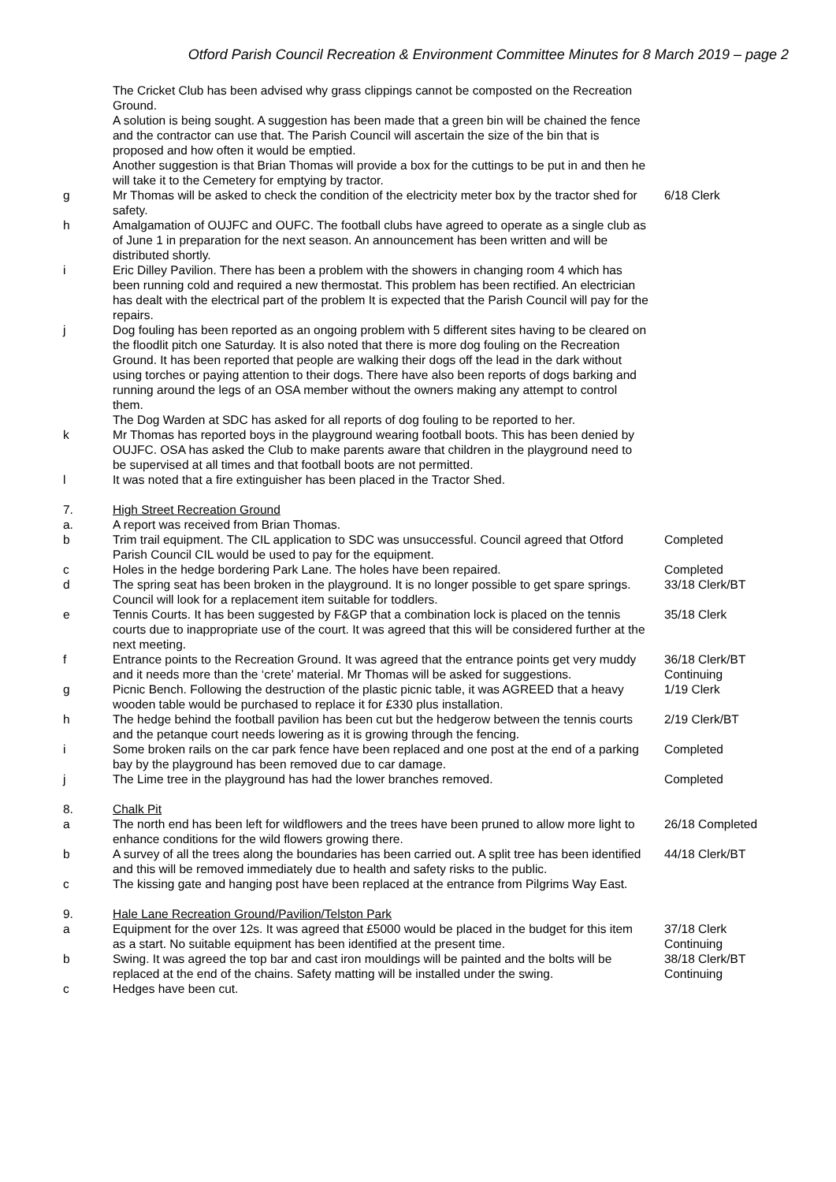Otford Parish Council Recreation & Environment Committee Minutes for 8 March 2019 – page 2
| | The Cricket Club has been advised why grass clippings cannot be composted on the Recreation Ground. A solution is being sought. A suggestion has been made that a green bin will be chained the fence and the contractor can use that. The Parish Council will ascertain the size of the bin that is proposed and how often it would be emptied. Another suggestion is that Brian Thomas will provide a box for the cuttings to be put in and then he will take it to the Cemetery for emptying by tractor. | |
| g | Mr Thomas will be asked to check the condition of the electricity meter box by the tractor shed for safety. | 6/18 Clerk |
| h | Amalgamation of OUJFC and OUFC. The football clubs have agreed to operate as a single club as of June 1 in preparation for the next season. An announcement has been written and will be distributed shortly. | |
| i | Eric Dilley Pavilion. There has been a problem with the showers in changing room 4 which has been running cold and required a new thermostat. This problem has been rectified. An electrician has dealt with the electrical part of the problem It is expected that the Parish Council will pay for the repairs. | |
| j | Dog fouling has been reported as an ongoing problem with 5 different sites having to be cleared on the floodlit pitch one Saturday. It is also noted that there is more dog fouling on the Recreation Ground. It has been reported that people are walking their dogs off the lead in the dark without using torches or paying attention to their dogs. There have also been reports of dogs barking and running around the legs of an OSA member without the owners making any attempt to control them. The Dog Warden at SDC has asked for all reports of dog fouling to be reported to her. | |
| k | Mr Thomas has reported boys in the playground wearing football boots. This has been denied by OUJFC. OSA has asked the Club to make parents aware that children in the playground need to be supervised at all times and that football boots are not permitted. | |
| l | It was noted that a fire extinguisher has been placed in the Tractor Shed. | |
| 7. | High Street Recreation Ground | |
| a. | A report was received from Brian Thomas. | |
| b | Trim trail equipment. The CIL application to SDC was unsuccessful. Council agreed that Otford Parish Council CIL would be used to pay for the equipment. | Completed |
| c | Holes in the hedge bordering Park Lane. The holes have been repaired. | Completed |
| d | The spring seat has been broken in the playground. It is no longer possible to get spare springs. Council will look for a replacement item suitable for toddlers. | 33/18 Clerk/BT |
| e | Tennis Courts. It has been suggested by F&GP that a combination lock is placed on the tennis courts due to inappropriate use of the court. It was agreed that this will be considered further at the next meeting. | 35/18 Clerk |
| f | Entrance points to the Recreation Ground. It was agreed that the entrance points get very muddy and it needs more than the ‘crete’ material. Mr Thomas will be asked for suggestions. | 36/18 Clerk/BT Continuing |
| g | Picnic Bench. Following the destruction of the plastic picnic table, it was AGREED that a heavy wooden table would be purchased to replace it for £330 plus installation. | 1/19 Clerk |
| h | The hedge behind the football pavilion has been cut but the hedgerow between the tennis courts and the petanque court needs lowering as it is growing through the fencing. | 2/19 Clerk/BT |
| i | Some broken rails on the car park fence have been replaced and one post at the end of a parking bay by the playground has been removed due to car damage. | Completed |
| j | The Lime tree in the playground has had the lower branches removed. | Completed |
| 8. | Chalk Pit | |
| a | The north end has been left for wildflowers and the trees have been pruned to allow more light to enhance conditions for the wild flowers growing there. | 26/18 Completed |
| b | A survey of all the trees along the boundaries has been carried out. A split tree has been identified and this will be removed immediately due to health and safety risks to the public. | 44/18 Clerk/BT |
| c | The kissing gate and hanging post have been replaced at the entrance from Pilgrims Way East. | |
| 9. | Hale Lane Recreation Ground/Pavilion/Telston Park | |
| a | Equipment for the over 12s. It was agreed that £5000 would be placed in the budget for this item as a start. No suitable equipment has been identified at the present time. | 37/18 Clerk Continuing |
| b | Swing. It was agreed the top bar and cast iron mouldings will be painted and the bolts will be replaced at the end of the chains. Safety matting will be installed under the swing. | 38/18 Clerk/BT Continuing |
| c | Hedges have been cut. | |